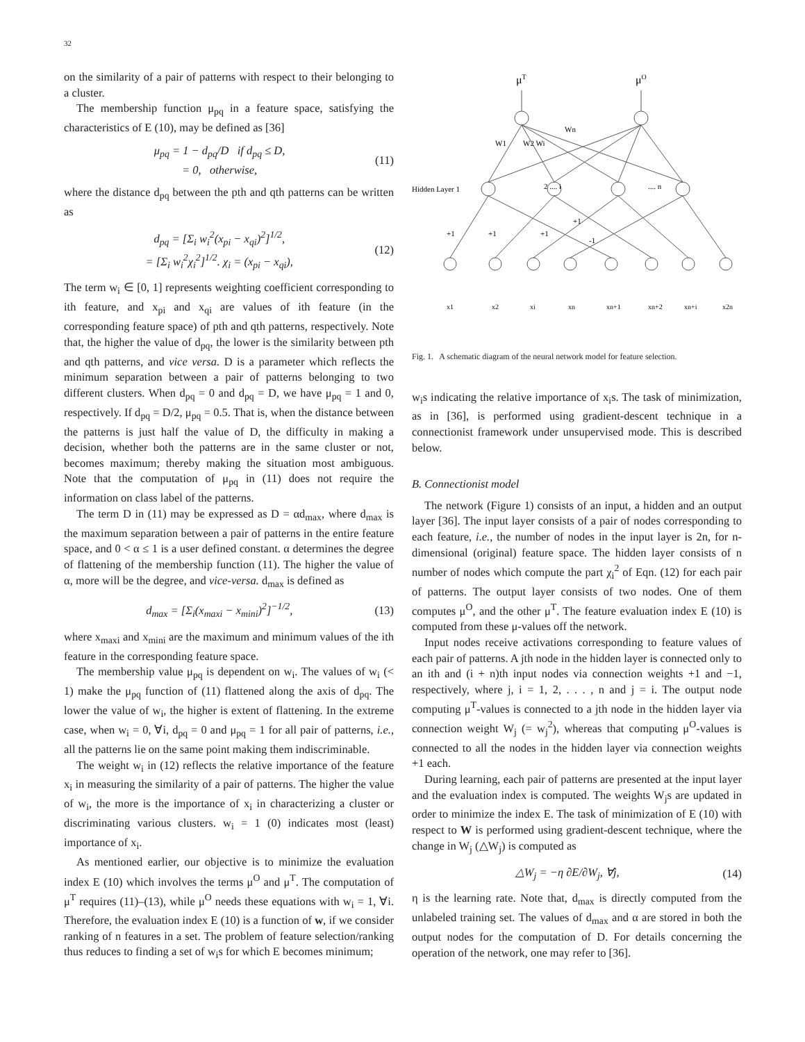32
on the similarity of a pair of patterns with respect to their belonging to a cluster.
The membership function μ<sub>pq</sub> in a feature space, satisfying the characteristics of E (10), may be defined as [36]
μ<sub>pq</sub> = 1 − d<sub>pq</sub>/D if d<sub>pq</sub> ≤ D,
= 0, otherwise,
(11)
where the distance d<sub>pq</sub> between the pth and qth patterns can be written as
d<sub>pq</sub> = [Σ<sub>i</sub> w<sub>i</sub><sup>2</sup>(x<sub>pi</sub> − x<sub>qi</sub>)<sup>2</sup>]<sup>1/2</sup>,
= [Σ<sub>i</sub> w<sub>i</sub><sup>2</sup>χ<sub>i</sub><sup>2</sup>]<sup>1/2</sup>. χ<sub>i</sub> = (x<sub>pi</sub> − x<sub>qi</sub>),
(12)
The term w<sub>i</sub> ∈ [0, 1] represents weighting coefficient corresponding to ith feature, and x<sub>pi</sub> and x<sub>qi</sub> are values of ith feature (in the corresponding feature space) of pth and qth patterns, respectively. Note that, the higher the value of d<sub>pq</sub>, the lower is the similarity between pth and qth patterns, and vice versa. D is a parameter which reflects the minimum separation between a pair of patterns belonging to two different clusters. When d<sub>pq</sub> = 0 and d<sub>pq</sub> = D, we have μ<sub>pq</sub> = 1 and 0, respectively. If d<sub>pq</sub> = D/2, μ<sub>pq</sub> = 0.5. That is, when the distance between the patterns is just half the value of D, the difficulty in making a decision, whether both the patterns are in the same cluster or not, becomes maximum; thereby making the situation most ambiguous. Note that the computation of μ<sub>pq</sub> in (11) does not require the information on class label of the patterns.
The term D in (11) may be expressed as D = αd<sub>max</sub>, where d<sub>max</sub> is the maximum separation between a pair of patterns in the entire feature space, and 0 < α ≤ 1 is a user defined constant. α determines the degree of flattening of the membership function (11). The higher the value of α, more will be the degree, and vice-versa. d<sub>max</sub> is defined as
d<sub>max</sub> = [Σ<sub>i</sub>(x<sub>maxi</sub> − x<sub>mini</sub>)<sup>2</sup>]<sup>−1/2</sup>,
(13)
where x<sub>maxi</sub> and x<sub>mini</sub> are the maximum and minimum values of the ith feature in the corresponding feature space.
The membership value μ<sub>pq</sub> is dependent on w<sub>i</sub>. The values of w<sub>i</sub> (< 1) make the μ<sub>pq</sub> function of (11) flattened along the axis of d<sub>pq</sub>. The lower the value of w<sub>i</sub>, the higher is extent of flattening. In the extreme case, when w<sub>i</sub> = 0, ∀i, d<sub>pq</sub> = 0 and μ<sub>pq</sub> = 1 for all pair of patterns, i.e., all the patterns lie on the same point making them indiscriminable.
The weight w<sub>i</sub> in (12) reflects the relative importance of the feature x<sub>i</sub> in measuring the similarity of a pair of patterns. The higher the value of w<sub>i</sub>, the more is the importance of x<sub>i</sub> in characterizing a cluster or discriminating various clusters. w<sub>i</sub> = 1 (0) indicates most (least) importance of x<sub>i</sub>.
As mentioned earlier, our objective is to minimize the evaluation index E (10) which involves the terms μ<sup>O</sup> and μ<sup>T</sup>. The computation of μ<sup>T</sup> requires (11)–(13), while μ<sup>O</sup> needs these equations with w<sub>i</sub> = 1, ∀i. Therefore, the evaluation index E (10) is a function of w, if we consider ranking of n features in a set. The problem of feature selection/ranking thus reduces to finding a set of w<sub>i</sub>s for which E becomes minimum;
μT
μO
Hidden Layer 1
2 .... i
.... n
W1
W2 Wi
Wn
+1
+1
+1
+1
-1
x1
x2
xi
xn
xn+1
xn+2
xn+i
x2n
Fig. 1. A schematic diagram of the neural network model for feature selection.
w<sub>i</sub>s indicating the relative importance of x<sub>i</sub>s. The task of minimization, as in [36], is performed using gradient-descent technique in a connectionist framework under unsupervised mode. This is described below.
B. Connectionist model
The network (Figure 1) consists of an input, a hidden and an output layer [36]. The input layer consists of a pair of nodes corresponding to each feature, i.e., the number of nodes in the input layer is 2n, for n-dimensional (original) feature space. The hidden layer consists of n number of nodes which compute the part χ<sub>i</sub><sup>2</sup> of Eqn. (12) for each pair of patterns. The output layer consists of two nodes. One of them computes μ<sup>O</sup>, and the other μ<sup>T</sup>. The feature evaluation index E (10) is computed from these μ-values off the network.
Input nodes receive activations corresponding to feature values of each pair of patterns. A jth node in the hidden layer is connected only to an ith and (i + n)th input nodes via connection weights +1 and −1, respectively, where j, i = 1, 2, . . . , n and j = i. The output node computing μ<sup>T</sup>-values is connected to a jth node in the hidden layer via connection weight W<sub>j</sub> (= w<sub>j</sub><sup>2</sup>), whereas that computing μ<sup>O</sup>-values is connected to all the nodes in the hidden layer via connection weights +1 each.
During learning, each pair of patterns are presented at the input layer and the evaluation index is computed. The weights W<sub>j</sub>s are updated in order to minimize the index E. The task of minimization of E (10) with respect to W is performed using gradient-descent technique, where the change in W<sub>j</sub> (△W<sub>j</sub>) is computed as
△W<sub>j</sub> = −η ∂E/∂W<sub>j</sub>, ∀j, (14)
η is the learning rate. Note that, d<sub>max</sub> is directly computed from the unlabeled training set. The values of d<sub>max</sub> and α are stored in both the output nodes for the computation of D. For details concerning the operation of the network, one may refer to [36].